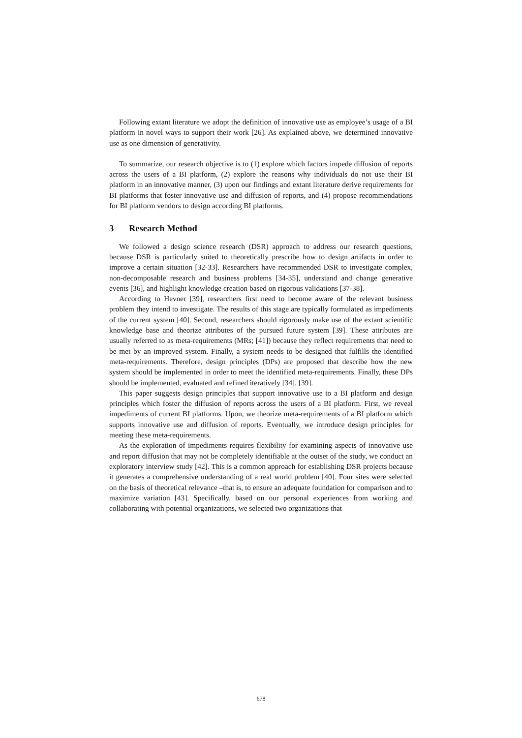Following extant literature we adopt the definition of innovative use as employee’s usage of a BI platform in novel ways to support their work [26]. As explained above, we determined innovative use as one dimension of generativity.
To summarize, our research objective is to (1) explore which factors impede diffusion of reports across the users of a BI platform, (2) explore the reasons why individuals do not use their BI platform in an innovative manner, (3) upon our findings and extant literature derive requirements for BI platforms that foster innovative use and diffusion of reports, and (4) propose recommendations for BI platform vendors to design according BI platforms.
3 Research Method
We followed a design science research (DSR) approach to address our research questions, because DSR is particularly suited to theoretically prescribe how to design artifacts in order to improve a certain situation [32-33]. Researchers have recommended DSR to investigate complex, non-decomposable research and business problems [34-35], understand and change generative events [36], and highlight knowledge creation based on rigorous validations [37-38].
According to Hevner [39], researchers first need to become aware of the relevant business problem they intend to investigate. The results of this stage are typically formulated as impediments of the current system [40]. Second, researchers should rigorously make use of the extant scientific knowledge base and theorize attributes of the pursued future system [39]. These attributes are usually referred to as meta-requirements (MRs; [41]) because they reflect requirements that need to be met by an improved system. Finally, a system needs to be designed that fulfills the identified meta-requirements. Therefore, design principles (DPs) are proposed that describe how the new system should be implemented in order to meet the identified meta-requirements. Finally, these DPs should be implemented, evaluated and refined iteratively [34], [39].
This paper suggests design principles that support innovative use to a BI platform and design principles which foster the diffusion of reports across the users of a BI platform. First, we reveal impediments of current BI platforms. Upon, we theorize meta-requirements of a BI platform which supports innovative use and diffusion of reports. Eventually, we introduce design principles for meeting these meta-requirements.
As the exploration of impediments requires flexibility for examining aspects of innovative use and report diffusion that may not be completely identifiable at the outset of the study, we conduct an exploratory interview study [42]. This is a common approach for establishing DSR projects because it generates a comprehensive understanding of a real world problem [40]. Four sites were selected on the basis of theoretical relevance –that is, to ensure an adequate foundation for comparison and to maximize variation [43]. Specifically, based on our personal experiences from working and collaborating with potential organizations, we selected two organizations that
678